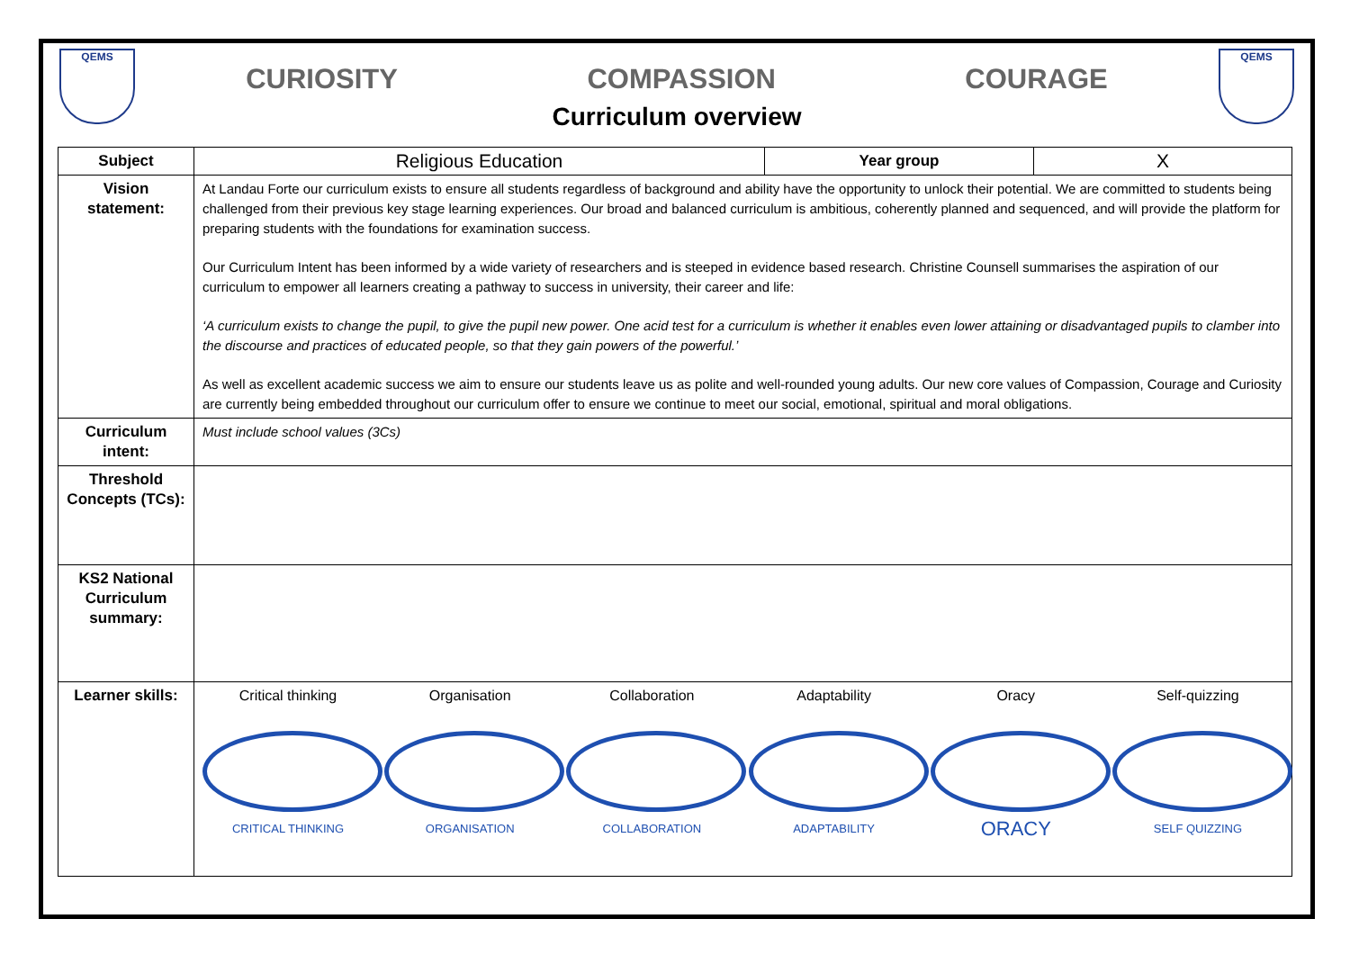QEMS
CURIOSITY COMPASSION COURAGE
QEMS
Curriculum overview
| Subject | Religious Education | Year group | X |
| Vision statement: | At Landau Forte our curriculum exists to ensure all students regardless of background and ability have the opportunity to unlock their potential. We are committed to students being challenged from their previous key stage learning experiences. Our broad and balanced curriculum is ambitious, coherently planned and sequenced, and will provide the platform for preparing students with the foundations for examination success. Our Curriculum Intent has been informed by a wide variety of researchers and is steeped in evidence based research. Christine Counsell summarises the aspiration of our curriculum to empower all learners creating a pathway to success in university, their career and life: ‘A curriculum exists to change the pupil, to give the pupil new power. One acid test for a curriculum is whether it enables even lower attaining or disadvantaged pupils to clamber into the discourse and practices of educated people, so that they gain powers of the powerful.’ As well as excellent academic success we aim to ensure our students leave us as polite and well-rounded young adults. Our new core values of Compassion, Courage and Curiosity are currently being embedded throughout our curriculum offer to ensure we continue to meet our social, emotional, spiritual and moral obligations. | | |
| Curriculum intent: | Must include school values (3Cs) | | |
| Threshold Concepts (TCs): | | | |
| KS2 National Curriculum summary: | | | |
| Learner skills: | Critical thinking CRITICAL THINKING Organisation ORGANISATION Collaboration COLLABORATION Adaptability ADAPTABILITY Oracy ORACY Self-quizzing SELF QUIZZING | | |